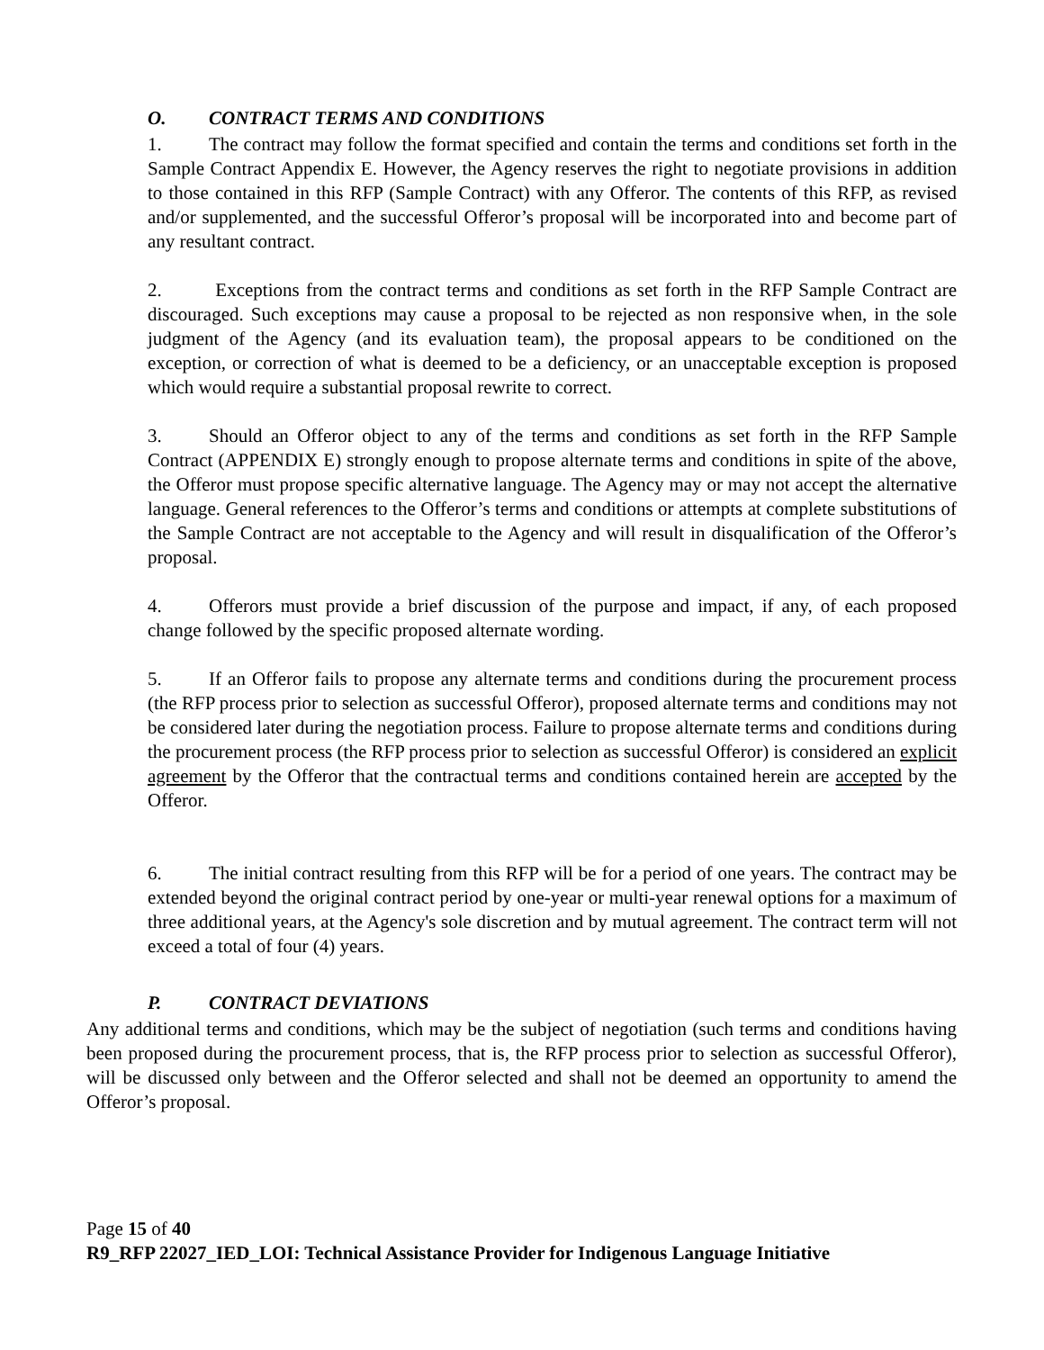O. CONTRACT TERMS AND CONDITIONS
1. The contract may follow the format specified and contain the terms and conditions set forth in the Sample Contract Appendix E. However, the Agency reserves the right to negotiate provisions in addition to those contained in this RFP (Sample Contract) with any Offeror. The contents of this RFP, as revised and/or supplemented, and the successful Offeror’s proposal will be incorporated into and become part of any resultant contract.
2. Exceptions from the contract terms and conditions as set forth in the RFP Sample Contract are discouraged. Such exceptions may cause a proposal to be rejected as non responsive when, in the sole judgment of the Agency (and its evaluation team), the proposal appears to be conditioned on the exception, or correction of what is deemed to be a deficiency, or an unacceptable exception is proposed which would require a substantial proposal rewrite to correct.
3. Should an Offeror object to any of the terms and conditions as set forth in the RFP Sample Contract (APPENDIX E) strongly enough to propose alternate terms and conditions in spite of the above, the Offeror must propose specific alternative language. The Agency may or may not accept the alternative language. General references to the Offeror’s terms and conditions or attempts at complete substitutions of the Sample Contract are not acceptable to the Agency and will result in disqualification of the Offeror’s proposal.
4. Offerors must provide a brief discussion of the purpose and impact, if any, of each proposed change followed by the specific proposed alternate wording.
5. If an Offeror fails to propose any alternate terms and conditions during the procurement process (the RFP process prior to selection as successful Offeror), proposed alternate terms and conditions may not be considered later during the negotiation process. Failure to propose alternate terms and conditions during the procurement process (the RFP process prior to selection as successful Offeror) is considered an explicit agreement by the Offeror that the contractual terms and conditions contained herein are accepted by the Offeror.
6. The initial contract resulting from this RFP will be for a period of one years. The contract may be extended beyond the original contract period by one-year or multi-year renewal options for a maximum of three additional years, at the Agency's sole discretion and by mutual agreement. The contract term will not exceed a total of four (4) years.
P. CONTRACT DEVIATIONS
Any additional terms and conditions, which may be the subject of negotiation (such terms and conditions having been proposed during the procurement process, that is, the RFP process prior to selection as successful Offeror), will be discussed only between and the Offeror selected and shall not be deemed an opportunity to amend the Offeror’s proposal.
Page 15 of 40
R9_RFP 22027_IED_LOI: Technical Assistance Provider for Indigenous Language Initiative